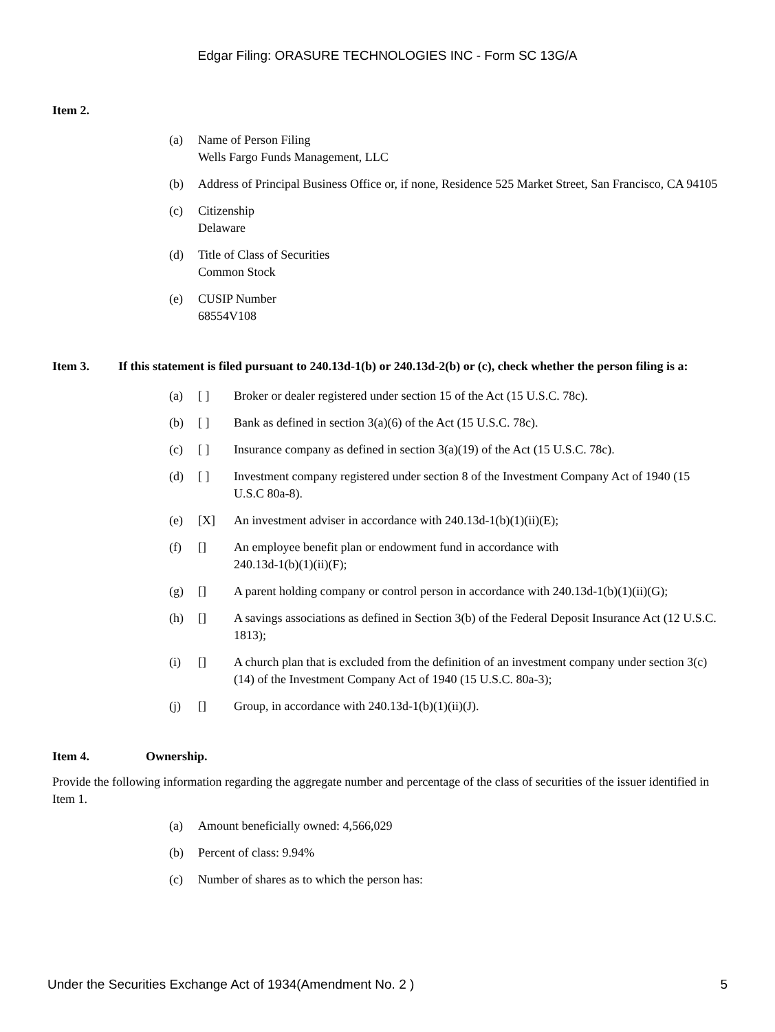Edgar Filing: ORASURE TECHNOLOGIES INC - Form SC 13G/A
Item 2.
(a) Name of Person Filing
Wells Fargo Funds Management, LLC
(b) Address of Principal Business Office or, if none, Residence 525 Market Street, San Francisco, CA 94105
(c) Citizenship
Delaware
(d) Title of Class of Securities
Common Stock
(e) CUSIP Number
68554V108
Item 3. If this statement is filed pursuant to 240.13d-1(b) or 240.13d-2(b) or (c), check whether the person filing is a:
(a) [ ] Broker or dealer registered under section 15 of the Act (15 U.S.C. 78c).
(b) [ ] Bank as defined in section 3(a)(6) of the Act (15 U.S.C. 78c).
(c) [ ] Insurance company as defined in section 3(a)(19) of the Act (15 U.S.C. 78c).
(d) [ ] Investment company registered under section 8 of the Investment Company Act of 1940 (15 U.S.C 80a-8).
(e) [X] An investment adviser in accordance with 240.13d-1(b)(1)(ii)(E);
(f) [] An employee benefit plan or endowment fund in accordance with
240.13d-1(b)(1)(ii)(F);
(g) [] A parent holding company or control person in accordance with 240.13d-1(b)(1)(ii)(G);
(h) [] A savings associations as defined in Section 3(b) of the Federal Deposit Insurance Act (12 U.S.C. 1813);
(i) [] A church plan that is excluded from the definition of an investment company under section 3(c)(14) of the Investment Company Act of 1940 (15 U.S.C. 80a-3);
(j) [] Group, in accordance with 240.13d-1(b)(1)(ii)(J).
Item 4. Ownership.
Provide the following information regarding the aggregate number and percentage of the class of securities of the issuer identified in Item 1.
(a) Amount beneficially owned: 4,566,029
(b) Percent of class: 9.94%
(c) Number of shares as to which the person has:
Under the Securities Exchange Act of 1934(Amendment No. 2 ) 5